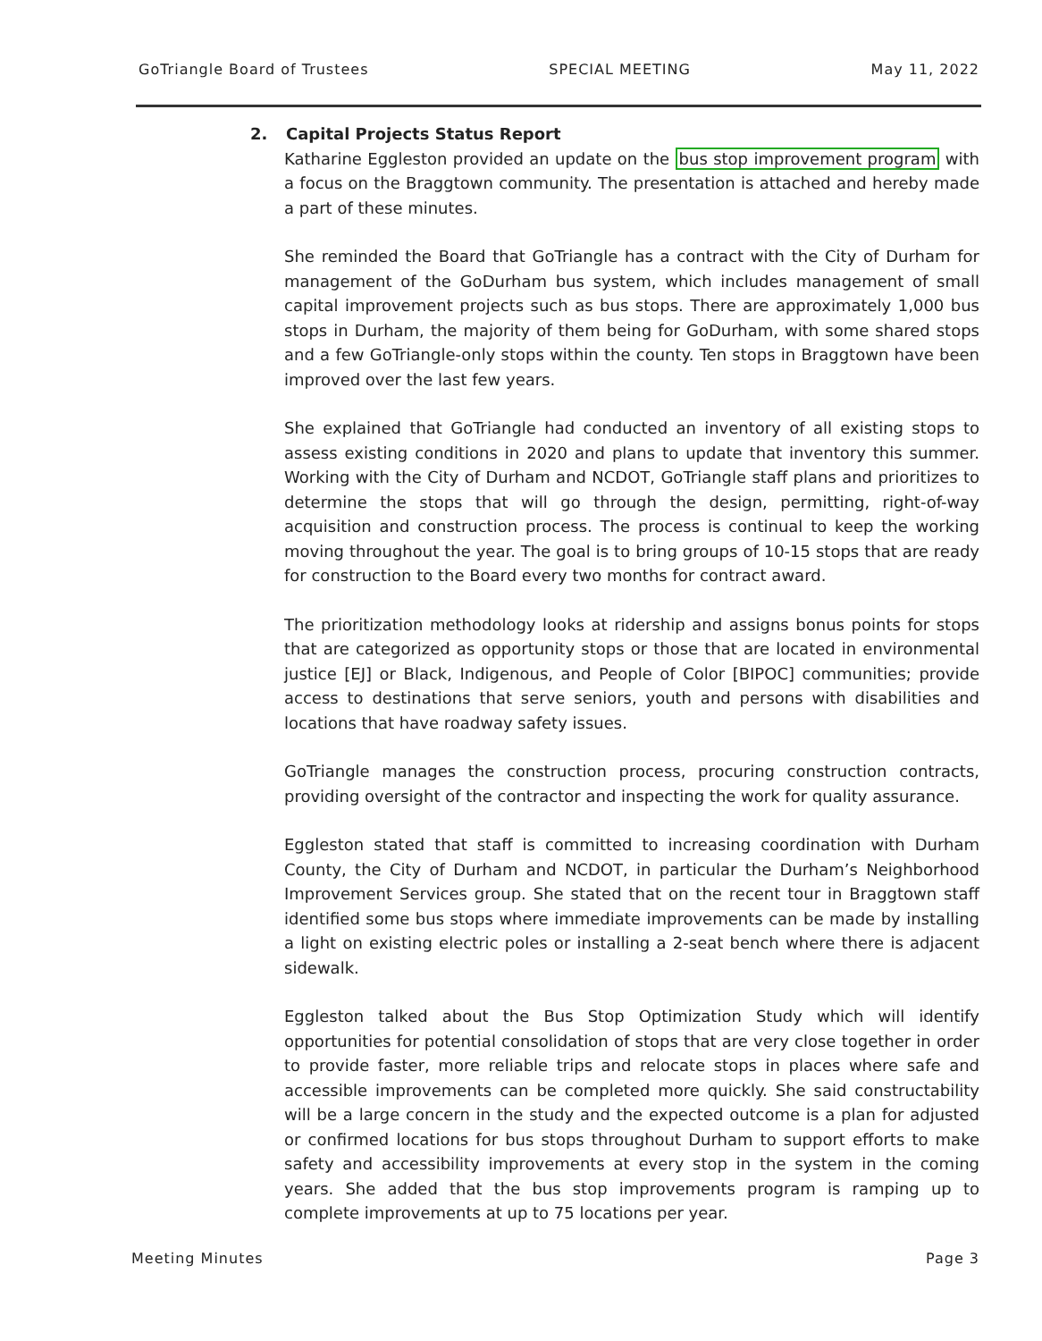GoTriangle Board of Trustees SPECIAL MEETING May 11, 2022
2. Capital Projects Status Report
Katharine Eggleston provided an update on the bus stop improvement program with a focus on the Braggtown community. The presentation is attached and hereby made a part of these minutes.
She reminded the Board that GoTriangle has a contract with the City of Durham for management of the GoDurham bus system, which includes management of small capital improvement projects such as bus stops. There are approximately 1,000 bus stops in Durham, the majority of them being for GoDurham, with some shared stops and a few GoTriangle-only stops within the county. Ten stops in Braggtown have been improved over the last few years.
She explained that GoTriangle had conducted an inventory of all existing stops to assess existing conditions in 2020 and plans to update that inventory this summer. Working with the City of Durham and NCDOT, GoTriangle staff plans and prioritizes to determine the stops that will go through the design, permitting, right-of-way acquisition and construction process. The process is continual to keep the working moving throughout the year. The goal is to bring groups of 10-15 stops that are ready for construction to the Board every two months for contract award.
The prioritization methodology looks at ridership and assigns bonus points for stops that are categorized as opportunity stops or those that are located in environmental justice [EJ] or Black, Indigenous, and People of Color [BIPOC] communities; provide access to destinations that serve seniors, youth and persons with disabilities and locations that have roadway safety issues.
GoTriangle manages the construction process, procuring construction contracts, providing oversight of the contractor and inspecting the work for quality assurance.
Eggleston stated that staff is committed to increasing coordination with Durham County, the City of Durham and NCDOT, in particular the Durham’s Neighborhood Improvement Services group. She stated that on the recent tour in Braggtown staff identified some bus stops where immediate improvements can be made by installing a light on existing electric poles or installing a 2-seat bench where there is adjacent sidewalk.
Eggleston talked about the Bus Stop Optimization Study which will identify opportunities for potential consolidation of stops that are very close together in order to provide faster, more reliable trips and relocate stops in places where safe and accessible improvements can be completed more quickly. She said constructability will be a large concern in the study and the expected outcome is a plan for adjusted or confirmed locations for bus stops throughout Durham to support efforts to make safety and accessibility improvements at every stop in the system in the coming years. She added that the bus stop improvements program is ramping up to complete improvements at up to 75 locations per year.
Meeting Minutes Page 3